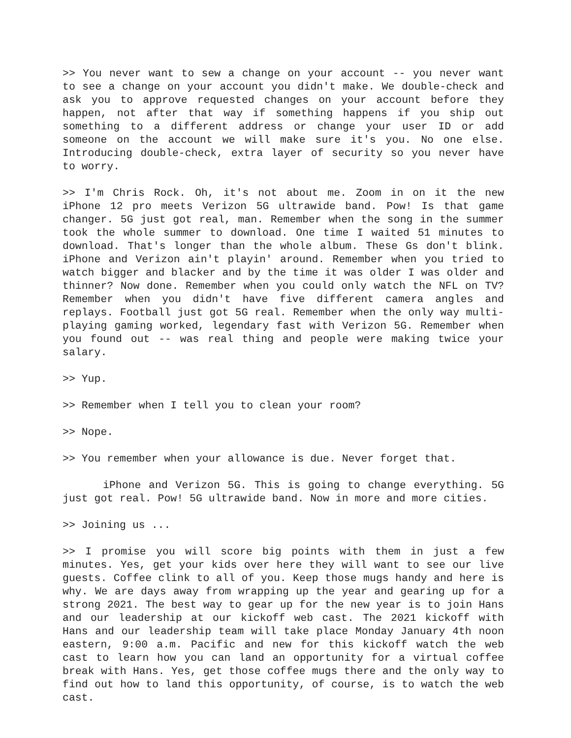>> You never want to sew a change on your account -- you never want to see a change on your account you didn't make. We double-check and ask you to approve requested changes on your account before they happen, not after that way if something happens if you ship out something to a different address or change your user ID or add someone on the account we will make sure it's you. No one else. Introducing double-check, extra layer of security so you never have to worry.
>> I'm Chris Rock. Oh, it's not about me. Zoom in on it the new iPhone 12 pro meets Verizon 5G ultrawide band. Pow! Is that game changer. 5G just got real, man. Remember when the song in the summer took the whole summer to download. One time I waited 51 minutes to download. That's longer than the whole album. These Gs don't blink. iPhone and Verizon ain't playin' around. Remember when you tried to watch bigger and blacker and by the time it was older I was older and thinner? Now done. Remember when you could only watch the NFL on TV? Remember when you didn't have five different camera angles and replays. Football just got 5G real. Remember when the only way multi-playing gaming worked, legendary fast with Verizon 5G. Remember when you found out -- was real thing and people were making twice your salary.
>> Yup.
>> Remember when I tell you to clean your room?
>> Nope.
>> You remember when your allowance is due. Never forget that.
iPhone and Verizon 5G. This is going to change everything. 5G just got real. Pow! 5G ultrawide band. Now in more and more cities.
>> Joining us ...
>> I promise you will score big points with them in just a few minutes. Yes, get your kids over here they will want to see our live guests. Coffee clink to all of you. Keep those mugs handy and here is why. We are days away from wrapping up the year and gearing up for a strong 2021. The best way to gear up for the new year is to join Hans and our leadership at our kickoff web cast. The 2021 kickoff with Hans and our leadership team will take place Monday January 4th noon eastern, 9:00 a.m. Pacific and new for this kickoff watch the web cast to learn how you can land an opportunity for a virtual coffee break with Hans. Yes, get those coffee mugs there and the only way to find out how to land this opportunity, of course, is to watch the web cast.